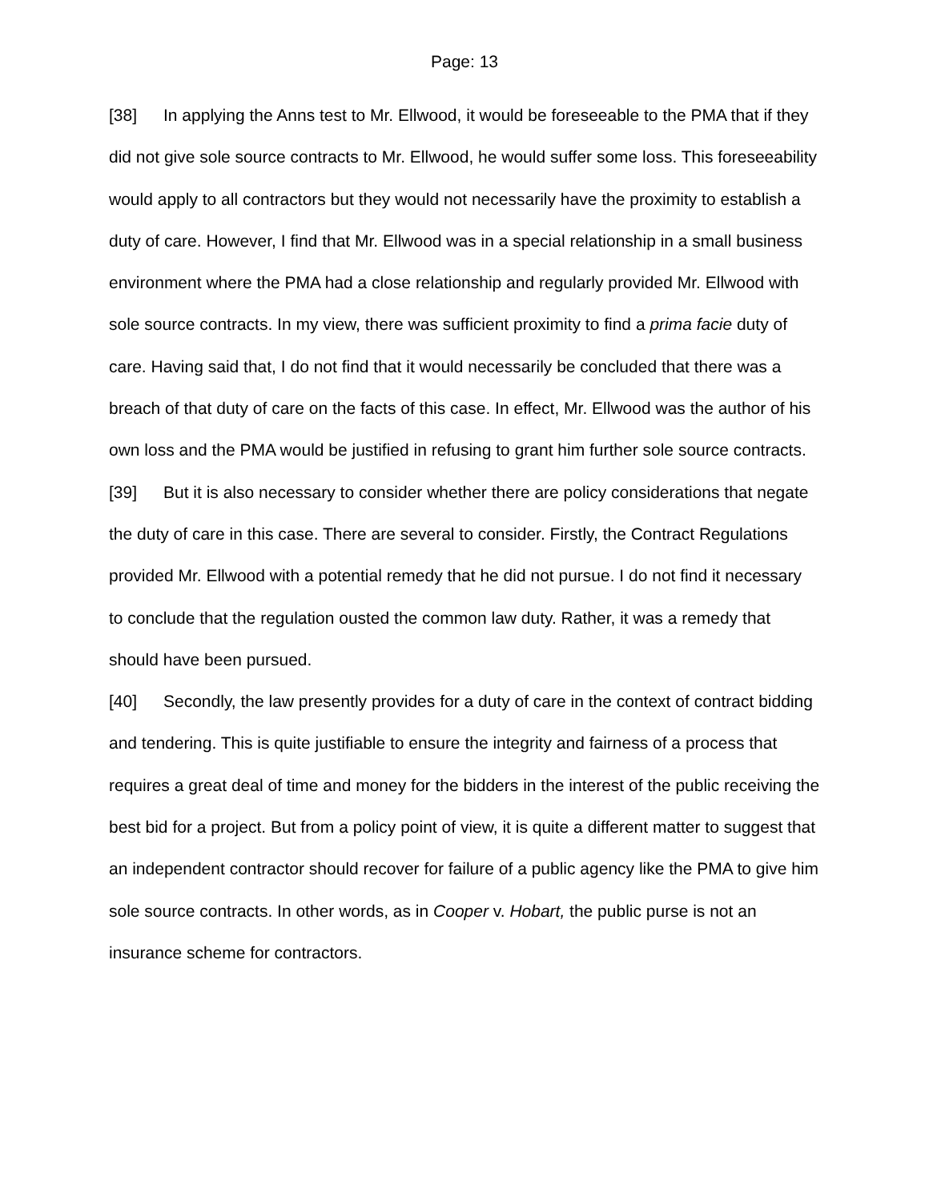Page: 13
[38] In applying the Anns test to Mr. Ellwood, it would be foreseeable to the PMA that if they did not give sole source contracts to Mr. Ellwood, he would suffer some loss. This foreseeability would apply to all contractors but they would not necessarily have the proximity to establish a duty of care. However, I find that Mr. Ellwood was in a special relationship in a small business environment where the PMA had a close relationship and regularly provided Mr. Ellwood with sole source contracts. In my view, there was sufficient proximity to find a prima facie duty of care. Having said that, I do not find that it would necessarily be concluded that there was a breach of that duty of care on the facts of this case. In effect, Mr. Ellwood was the author of his own loss and the PMA would be justified in refusing to grant him further sole source contracts.
[39] But it is also necessary to consider whether there are policy considerations that negate the duty of care in this case. There are several to consider. Firstly, the Contract Regulations provided Mr. Ellwood with a potential remedy that he did not pursue. I do not find it necessary to conclude that the regulation ousted the common law duty. Rather, it was a remedy that should have been pursued.
[40] Secondly, the law presently provides for a duty of care in the context of contract bidding and tendering. This is quite justifiable to ensure the integrity and fairness of a process that requires a great deal of time and money for the bidders in the interest of the public receiving the best bid for a project. But from a policy point of view, it is quite a different matter to suggest that an independent contractor should recover for failure of a public agency like the PMA to give him sole source contracts. In other words, as in Cooper v. Hobart, the public purse is not an insurance scheme for contractors.